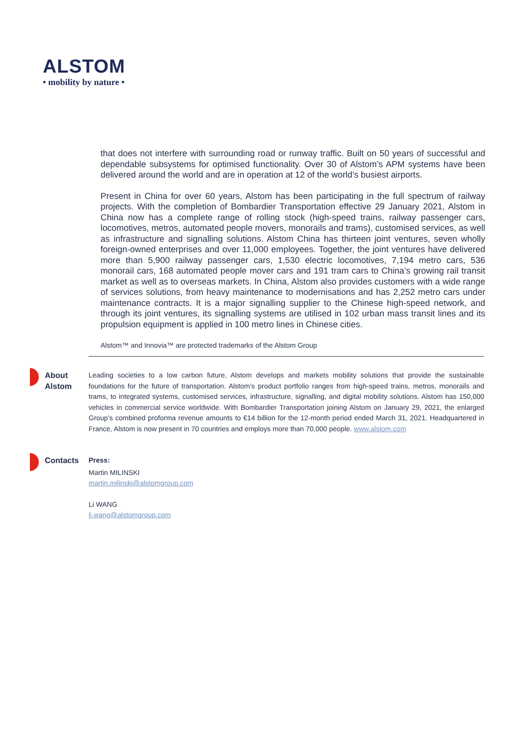ALSTOM
• mobility by nature •
that does not interfere with surrounding road or runway traffic. Built on 50 years of successful and dependable subsystems for optimised functionality. Over 30 of Alstom’s APM systems have been delivered around the world and are in operation at 12 of the world’s busiest airports.
Present in China for over 60 years, Alstom has been participating in the full spectrum of railway projects. With the completion of Bombardier Transportation effective 29 January 2021, Alstom in China now has a complete range of rolling stock (high-speed trains, railway passenger cars, locomotives, metros, automated people movers, monorails and trams), customised services, as well as infrastructure and signalling solutions. Alstom China has thirteen joint ventures, seven wholly foreign-owned enterprises and over 11,000 employees. Together, the joint ventures have delivered more than 5,900 railway passenger cars, 1,530 electric locomotives, 7,194 metro cars, 536 monorail cars, 168 automated people mover cars and 191 tram cars to China’s growing rail transit market as well as to overseas markets. In China, Alstom also provides customers with a wide range of services solutions, from heavy maintenance to modernisations and has 2,252 metro cars under maintenance contracts. It is a major signalling supplier to the Chinese high-speed network, and through its joint ventures, its signalling systems are utilised in 102 urban mass transit lines and its propulsion equipment is applied in 100 metro lines in Chinese cities.
Alstom™ and Innovia™ are protected trademarks of the Alstom Group
About
Alstom
Leading societies to a low carbon future, Alstom develops and markets mobility solutions that provide the sustainable foundations for the future of transportation. Alstom’s product portfolio ranges from high-speed trains, metros, monorails and trams, to integrated systems, customised services, infrastructure, signalling, and digital mobility solutions. Alstom has 150,000 vehicles in commercial service worldwide. With Bombardier Transportation joining Alstom on January 29, 2021, the enlarged Group’s combined proforma revenue amounts to €14 billion for the 12-month period ended March 31, 2021. Headquartered in France, Alstom is now present in 70 countries and employs more than 70,000 people. www.alstom.com
Contacts Press:
Martin MILINSKI
martin.milinski@alstomgroup.com
Li WANG
li.wang@alstomgroup.com